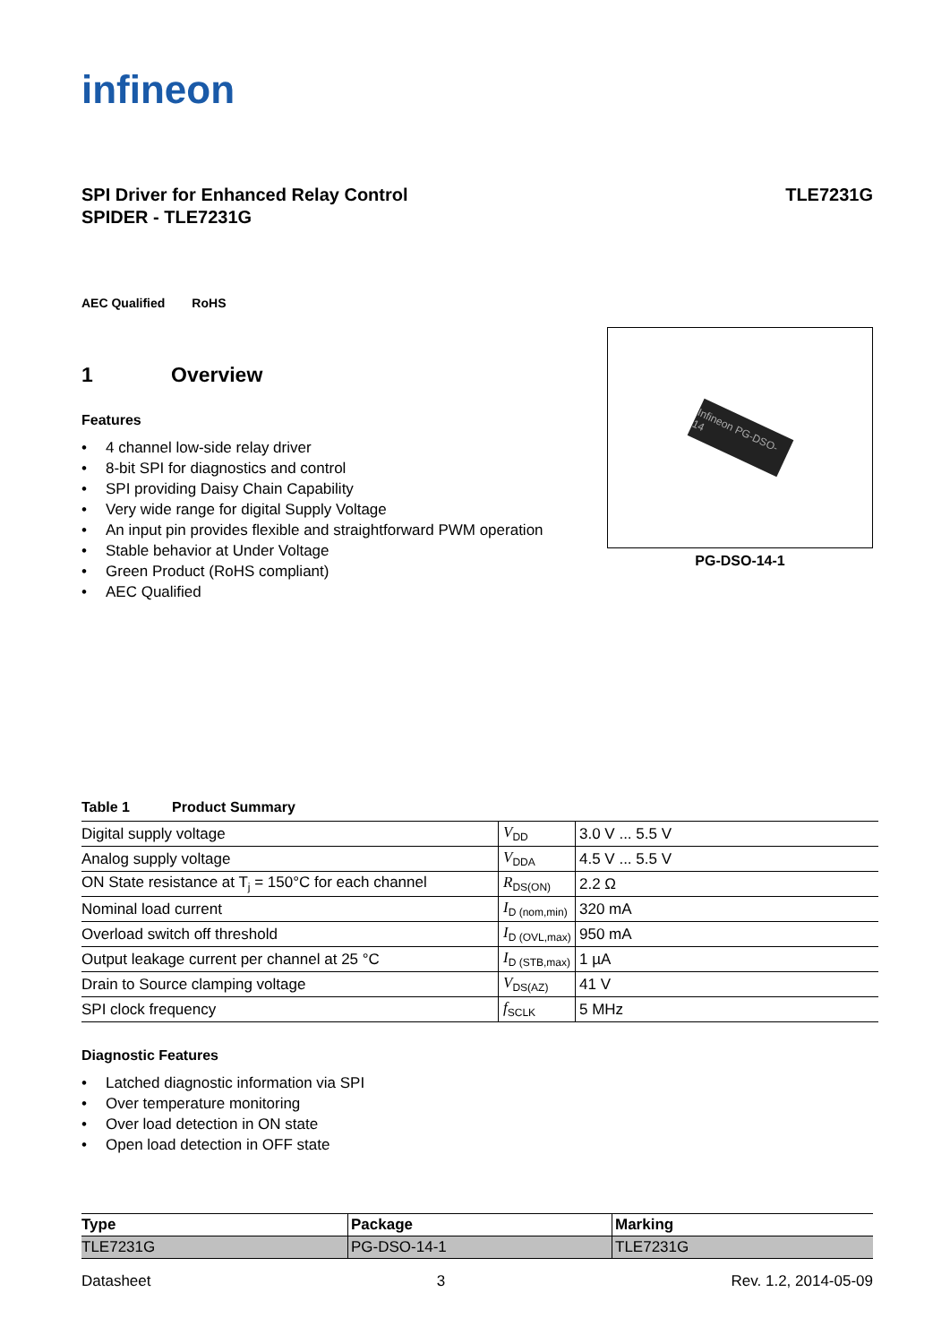infineon
SPI Driver for Enhanced Relay Control
SPIDER - TLE7231G
TLE7231G
AEC Qualified RoHS
1 Overview
Features
• 4 channel low-side relay driver
• 8-bit SPI for diagnostics and control
• SPI providing Daisy Chain Capability
• Very wide range for digital Supply Voltage
• An input pin provides flexible and straightforward PWM operation
• Stable behavior at Under Voltage
• Green Product (RoHS compliant)
• AEC Qualified
Infineon PG-DSO-14
PG-DSO-14-1
Table 1 Product Summary
| Digital supply voltage | V<sub>DD</sub> | 3.0 V ... 5.5 V |
| Analog supply voltage | V<sub>DDA</sub> | 4.5 V ... 5.5 V |
| ON State resistance at T<sub>j</sub> = 150°C for each channel | R<sub>DS(ON)</sub> | 2.2 Ω |
| Nominal load current | I<sub>D (nom,min)</sub> | 320 mA |
| Overload switch off threshold | I<sub>D (OVL,max)</sub> | 950 mA |
| Output leakage current per channel at 25 °C | I<sub>D (STB,max)</sub> | 1 µA |
| Drain to Source clamping voltage | V<sub>DS(AZ)</sub> | 41 V |
| SPI clock frequency | f<sub>SCLK</sub> | 5 MHz |
Diagnostic Features
• Latched diagnostic information via SPI
• Over temperature monitoring
• Over load detection in ON state
• Open load detection in OFF state
| Type | Package | Marking |
| --- | --- | --- |
| TLE7231G | PG-DSO-14-1 | TLE7231G |
Datasheet 3 Rev. 1.2, 2014-05-09